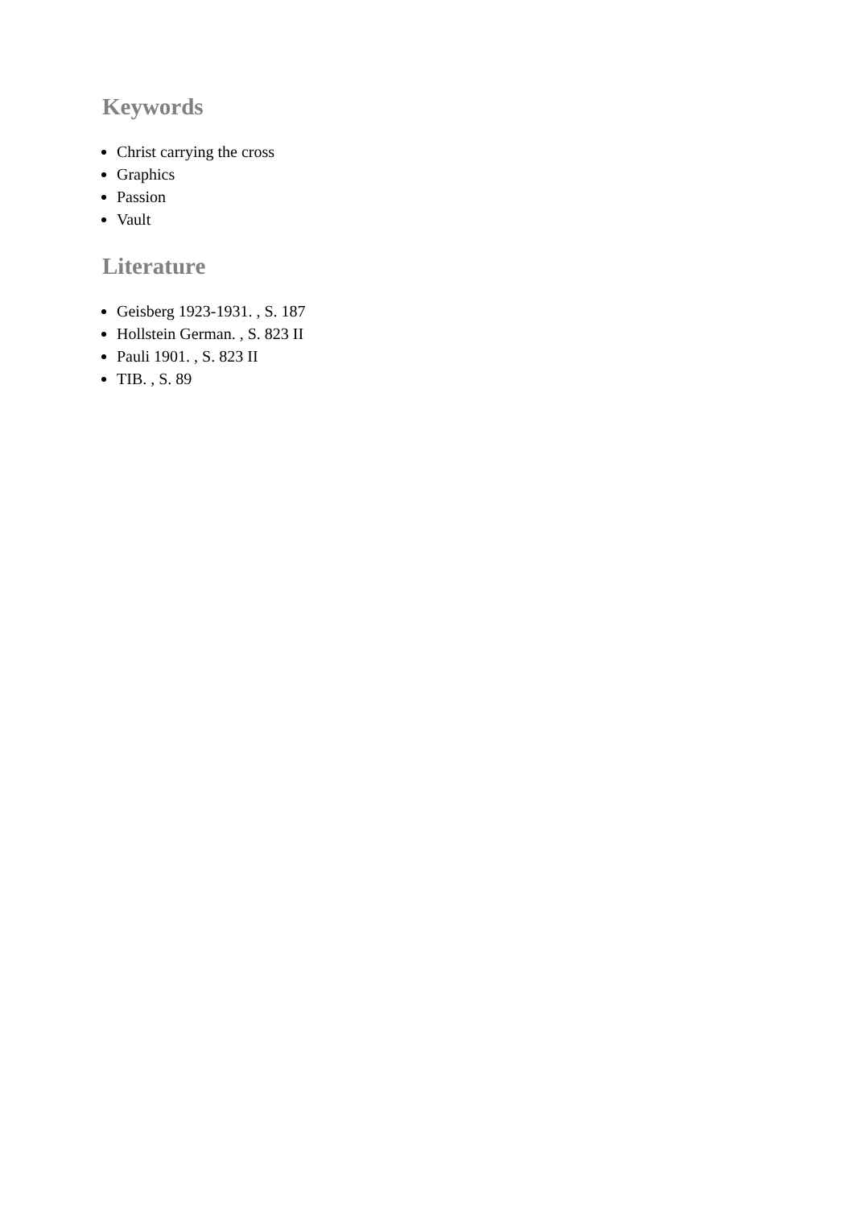Keywords
Christ carrying the cross
Graphics
Passion
Vault
Literature
Geisberg 1923-1931. , S. 187
Hollstein German. , S. 823 II
Pauli 1901. , S. 823 II
TIB. , S. 89